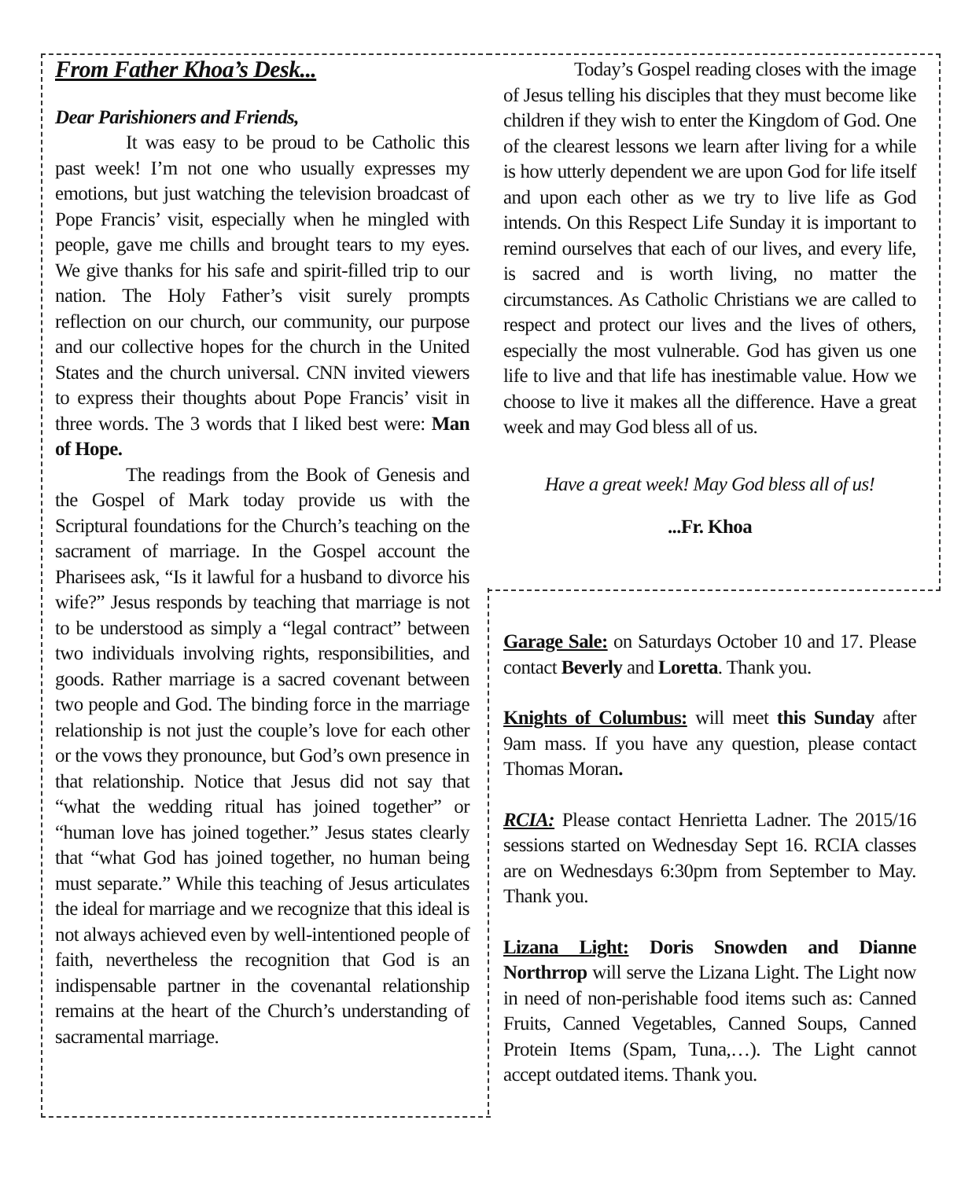From Father Khoa’s Desk...
Dear Parishioners and Friends,
It was easy to be proud to be Catholic this past week! I’m not one who usually expresses my emotions, but just watching the television broadcast of Pope Francis’ visit, especially when he mingled with people, gave me chills and brought tears to my eyes. We give thanks for his safe and spirit-filled trip to our nation. The Holy Father’s visit surely prompts reflection on our church, our community, our purpose and our collective hopes for the church in the United States and the church universal. CNN invited viewers to express their thoughts about Pope Francis’ visit in three words. The 3 words that I liked best were: Man of Hope.
The readings from the Book of Genesis and the Gospel of Mark today provide us with the Scriptural foundations for the Church’s teaching on the sacrament of marriage. In the Gospel account the Pharisees ask, “Is it lawful for a husband to divorce his wife?” Jesus responds by teaching that marriage is not to be understood as simply a “legal contract” between two individuals involving rights, responsibilities, and goods. Rather marriage is a sacred covenant between two people and God. The binding force in the marriage relationship is not just the couple’s love for each other or the vows they pronounce, but God’s own presence in that relationship. Notice that Jesus did not say that “what the wedding ritual has joined together” or “human love has joined together.” Jesus states clearly that “what God has joined together, no human being must separate.” While this teaching of Jesus articulates the ideal for marriage and we recognize that this ideal is not always achieved even by well-intentioned people of faith, nevertheless the recognition that God is an indispensable partner in the covenantal relationship remains at the heart of the Church’s understanding of sacramental marriage.
Today’s Gospel reading closes with the image of Jesus telling his disciples that they must become like children if they wish to enter the Kingdom of God. One of the clearest lessons we learn after living for a while is how utterly dependent we are upon God for life itself and upon each other as we try to live life as God intends. On this Respect Life Sunday it is important to remind ourselves that each of our lives, and every life, is sacred and is worth living, no matter the circumstances. As Catholic Christians we are called to respect and protect our lives and the lives of others, especially the most vulnerable. God has given us one life to live and that life has inestimable value. How we choose to live it makes all the difference. Have a great week and may God bless all of us.
Have a great week! May God bless all of us!
...Fr. Khoa
Garage Sale: on Saturdays October 10 and 17. Please contact Beverly and Loretta. Thank you.
Knights of Columbus: will meet this Sunday after 9am mass. If you have any question, please contact Thomas Moran.
RCIA: Please contact Henrietta Ladner. The 2015/16 sessions started on Wednesday Sept 16. RCIA classes are on Wednesdays 6:30pm from September to May. Thank you.
Lizana Light: Doris Snowden and Dianne Northrrop will serve the Lizana Light. The Light now in need of non-perishable food items such as: Canned Fruits, Canned Vegetables, Canned Soups, Canned Protein Items (Spam, Tuna,…). The Light cannot accept outdated items. Thank you.